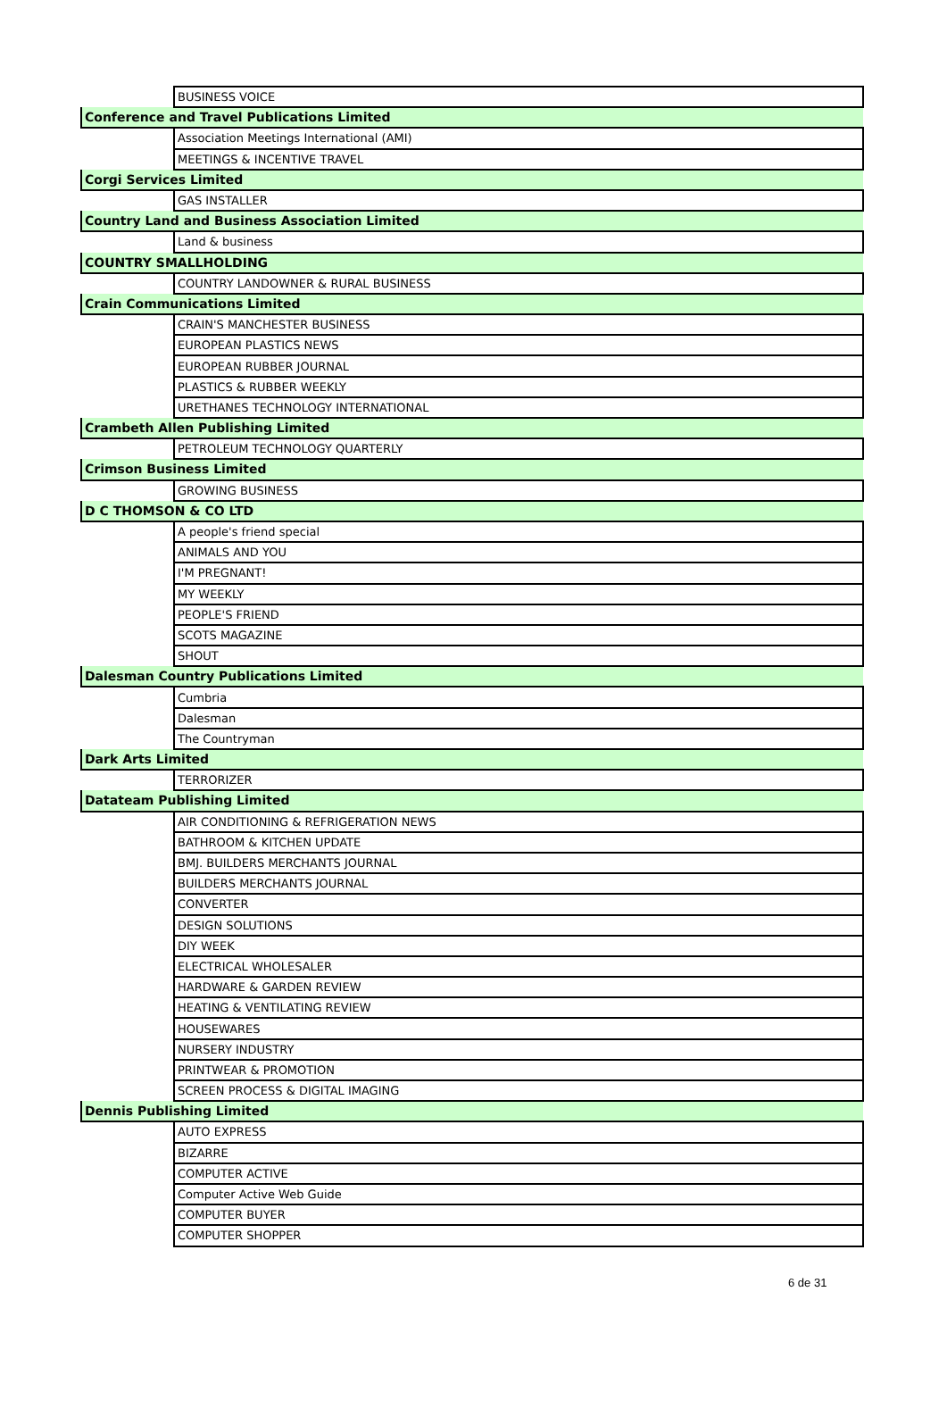| | BUSINESS VOICE |
| Conference and Travel Publications Limited | |
| | Association Meetings International (AMI) |
| | MEETINGS & INCENTIVE TRAVEL |
| Corgi Services Limited | |
| | GAS INSTALLER |
| Country Land and Business Association Limited | |
| | Land & business |
| COUNTRY SMALLHOLDING | |
| | COUNTRY LANDOWNER & RURAL BUSINESS |
| Crain Communications Limited | |
| | CRAIN'S MANCHESTER BUSINESS |
| | EUROPEAN PLASTICS NEWS |
| | EUROPEAN RUBBER JOURNAL |
| | PLASTICS & RUBBER WEEKLY |
| | URETHANES TECHNOLOGY INTERNATIONAL |
| Crambeth Allen Publishing Limited | |
| | PETROLEUM TECHNOLOGY QUARTERLY |
| Crimson Business Limited | |
| | GROWING BUSINESS |
| D C THOMSON & CO LTD | |
| | A people's friend special |
| | ANIMALS AND YOU |
| | I'M PREGNANT! |
| | MY WEEKLY |
| | PEOPLE'S FRIEND |
| | SCOTS MAGAZINE |
| | SHOUT |
| Dalesman Country Publications Limited | |
| | Cumbria |
| | Dalesman |
| | The Countryman |
| Dark Arts Limited | |
| | TERRORIZER |
| Datateam Publishing Limited | |
| | AIR CONDITIONING & REFRIGERATION NEWS |
| | BATHROOM & KITCHEN UPDATE |
| | BMJ. BUILDERS MERCHANTS JOURNAL |
| | BUILDERS MERCHANTS JOURNAL |
| | CONVERTER |
| | DESIGN SOLUTIONS |
| | DIY WEEK |
| | ELECTRICAL WHOLESALER |
| | HARDWARE & GARDEN REVIEW |
| | HEATING & VENTILATING REVIEW |
| | HOUSEWARES |
| | NURSERY INDUSTRY |
| | PRINTWEAR & PROMOTION |
| | SCREEN PROCESS & DIGITAL IMAGING |
| Dennis Publishing Limited | |
| | AUTO EXPRESS |
| | BIZARRE |
| | COMPUTER ACTIVE |
| | Computer Active Web Guide |
| | COMPUTER BUYER |
| | COMPUTER SHOPPER |
6 de 31